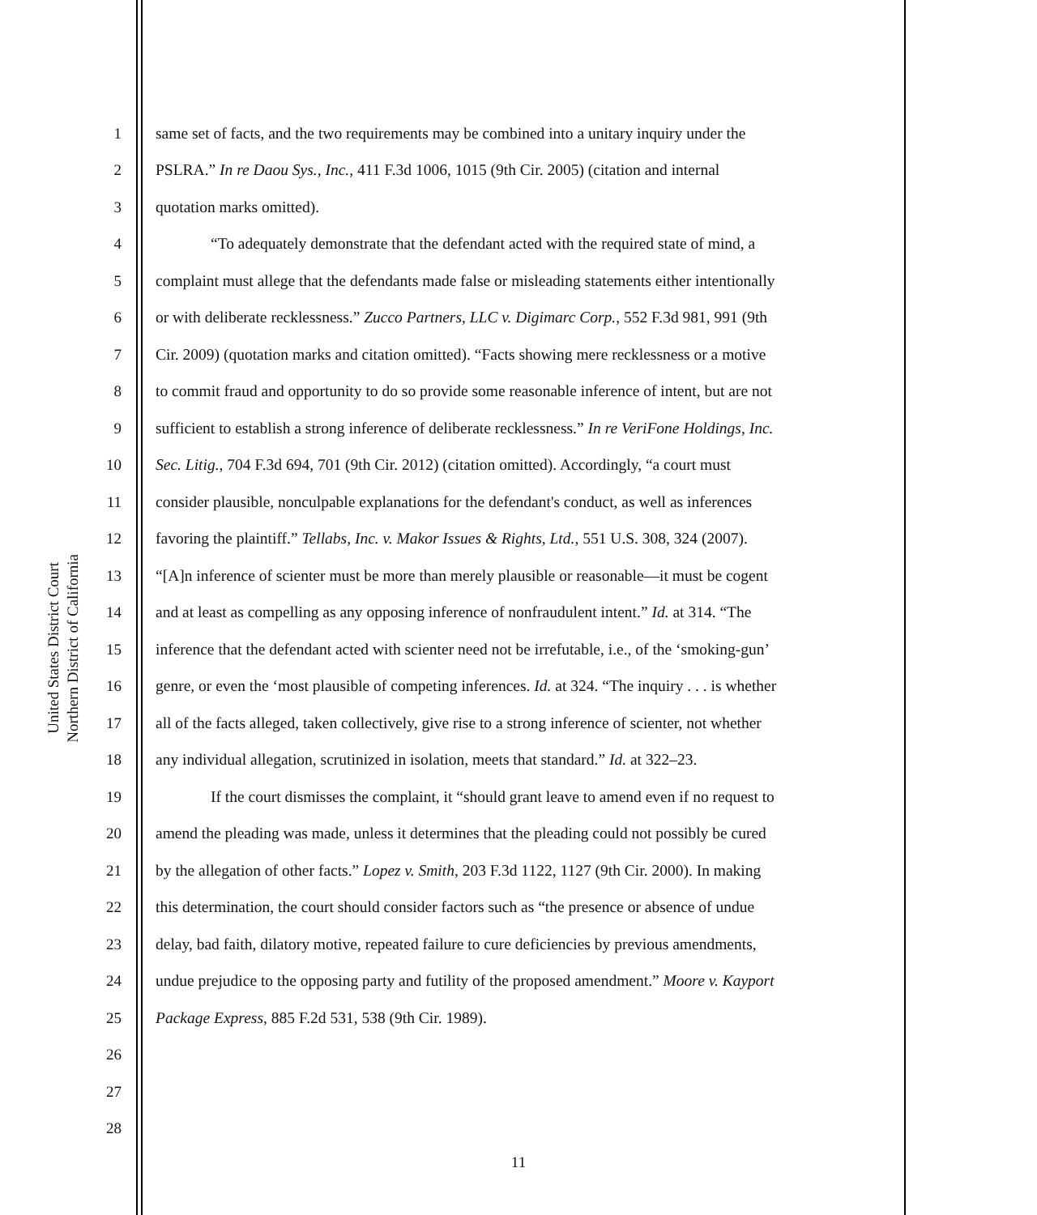United States District Court
Northern District of California
1 same set of facts, and the two requirements may be combined into a unitary inquiry under the
2 PSLRA.” In re Daou Sys., Inc., 411 F.3d 1006, 1015 (9th Cir. 2005) (citation and internal
3 quotation marks omitted).
4 “To adequately demonstrate that the defendant acted with the required state of mind, a
5 complaint must allege that the defendants made false or misleading statements either intentionally
6 or with deliberate recklessness.” Zucco Partners, LLC v. Digimarc Corp., 552 F.3d 981, 991 (9th
7 Cir. 2009) (quotation marks and citation omitted). “Facts showing mere recklessness or a motive
8 to commit fraud and opportunity to do so provide some reasonable inference of intent, but are not
9 sufficient to establish a strong inference of deliberate recklessness.” In re VeriFone Holdings, Inc.
10 Sec. Litig., 704 F.3d 694, 701 (9th Cir. 2012) (citation omitted). Accordingly, “a court must
11 consider plausible, nonculpable explanations for the defendant's conduct, as well as inferences
12 favoring the plaintiff.” Tellabs, Inc. v. Makor Issues & Rights, Ltd., 551 U.S. 308, 324 (2007).
13 “[A]n inference of scienter must be more than merely plausible or reasonable—it must be cogent
14 and at least as compelling as any opposing inference of nonfraudulent intent.” Id. at 314. “The
15 inference that the defendant acted with scienter need not be irrefutable, i.e., of the ‘smoking-gun’
16 genre, or even the ‘most plausible of competing inferences. Id. at 324. “The inquiry . . . is whether
17 all of the facts alleged, taken collectively, give rise to a strong inference of scienter, not whether
18 any individual allegation, scrutinized in isolation, meets that standard.” Id. at 322–23.
19 If the court dismisses the complaint, it “should grant leave to amend even if no request to
20 amend the pleading was made, unless it determines that the pleading could not possibly be cured
21 by the allegation of other facts.” Lopez v. Smith, 203 F.3d 1122, 1127 (9th Cir. 2000). In making
22 this determination, the court should consider factors such as “the presence or absence of undue
23 delay, bad faith, dilatory motive, repeated failure to cure deficiencies by previous amendments,
24 undue prejudice to the opposing party and futility of the proposed amendment.” Moore v. Kayport
25 Package Express, 885 F.2d 531, 538 (9th Cir. 1989).
26
27
28
11